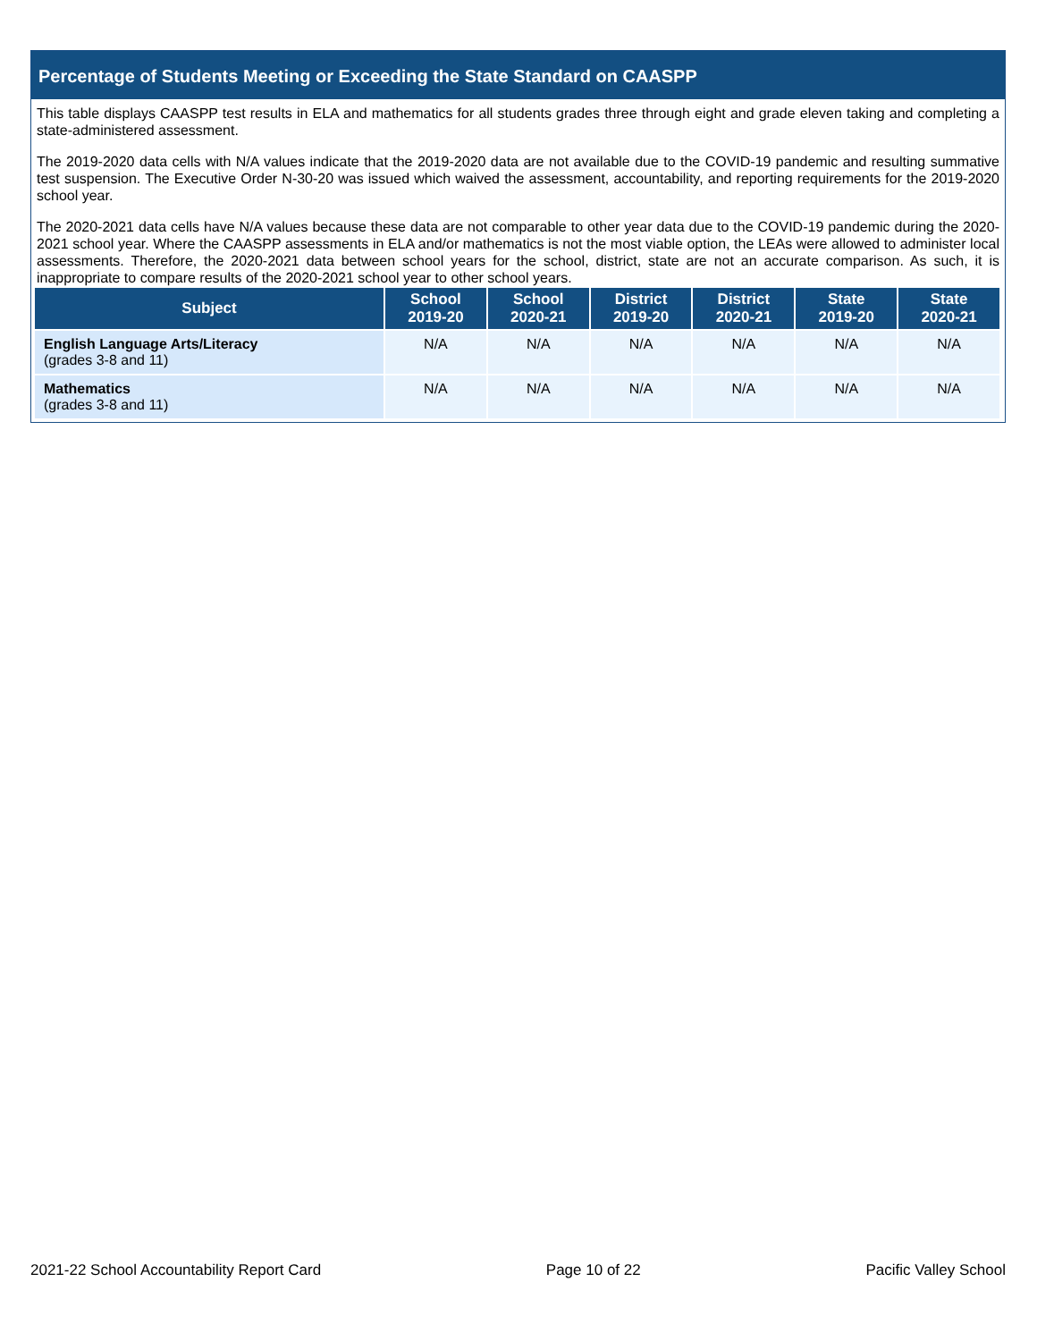Percentage of Students Meeting or Exceeding the State Standard on CAASPP
This table displays CAASPP test results in ELA and mathematics for all students grades three through eight and grade eleven taking and completing a state-administered assessment.
The 2019-2020 data cells with N/A values indicate that the 2019-2020 data are not available due to the COVID-19 pandemic and resulting summative test suspension. The Executive Order N-30-20 was issued which waived the assessment, accountability, and reporting requirements for the 2019-2020 school year.
The 2020-2021 data cells have N/A values because these data are not comparable to other year data due to the COVID-19 pandemic during the 2020-2021 school year. Where the CAASPP assessments in ELA and/or mathematics is not the most viable option, the LEAs were allowed to administer local assessments. Therefore, the 2020-2021 data between school years for the school, district, state are not an accurate comparison. As such, it is inappropriate to compare results of the 2020-2021 school year to other school years.
| Subject | School 2019-20 | School 2020-21 | District 2019-20 | District 2020-21 | State 2019-20 | State 2020-21 |
| --- | --- | --- | --- | --- | --- | --- |
| English Language Arts/Literacy (grades 3-8 and 11) | N/A | N/A | N/A | N/A | N/A | N/A |
| Mathematics (grades 3-8 and 11) | N/A | N/A | N/A | N/A | N/A | N/A |
2021-22 School Accountability Report Card Page 10 of 22 Pacific Valley School